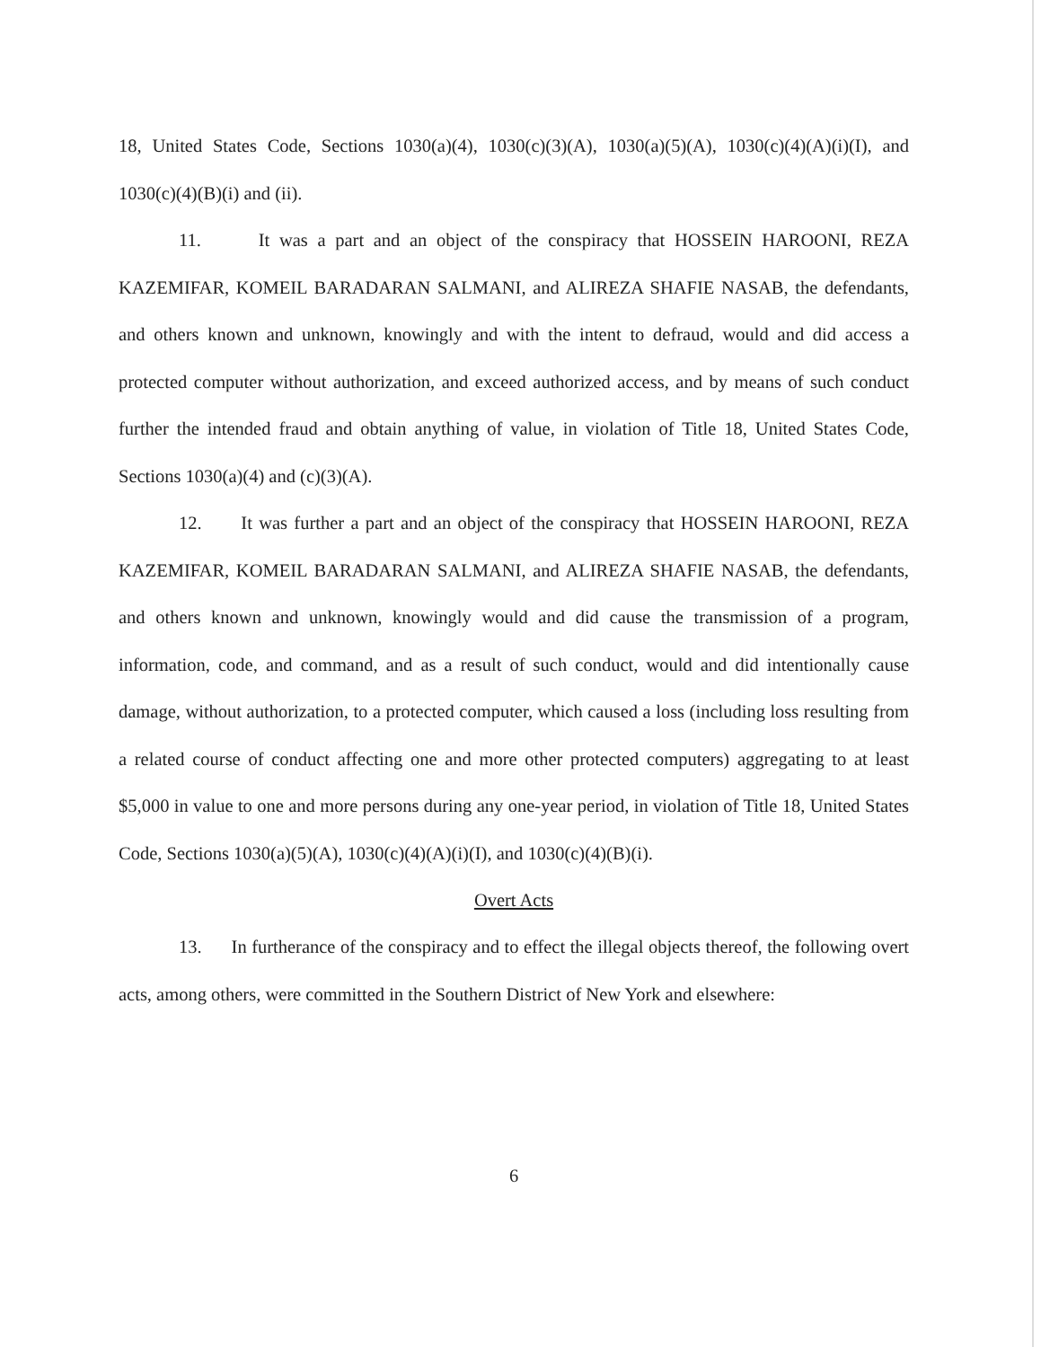18, United States Code, Sections 1030(a)(4), 1030(c)(3)(A), 1030(a)(5)(A), 1030(c)(4)(A)(i)(I), and 1030(c)(4)(B)(i) and (ii).
11. It was a part and an object of the conspiracy that HOSSEIN HAROONI, REZA KAZEMIFAR, KOMEIL BARADARAN SALMANI, and ALIREZA SHAFIE NASAB, the defendants, and others known and unknown, knowingly and with the intent to defraud, would and did access a protected computer without authorization, and exceed authorized access, and by means of such conduct further the intended fraud and obtain anything of value, in violation of Title 18, United States Code, Sections 1030(a)(4) and (c)(3)(A).
12. It was further a part and an object of the conspiracy that HOSSEIN HAROONI, REZA KAZEMIFAR, KOMEIL BARADARAN SALMANI, and ALIREZA SHAFIE NASAB, the defendants, and others known and unknown, knowingly would and did cause the transmission of a program, information, code, and command, and as a result of such conduct, would and did intentionally cause damage, without authorization, to a protected computer, which caused a loss (including loss resulting from a related course of conduct affecting one and more other protected computers) aggregating to at least $5,000 in value to one and more persons during any one-year period, in violation of Title 18, United States Code, Sections 1030(a)(5)(A), 1030(c)(4)(A)(i)(I), and 1030(c)(4)(B)(i).
Overt Acts
13. In furtherance of the conspiracy and to effect the illegal objects thereof, the following overt acts, among others, were committed in the Southern District of New York and elsewhere:
6